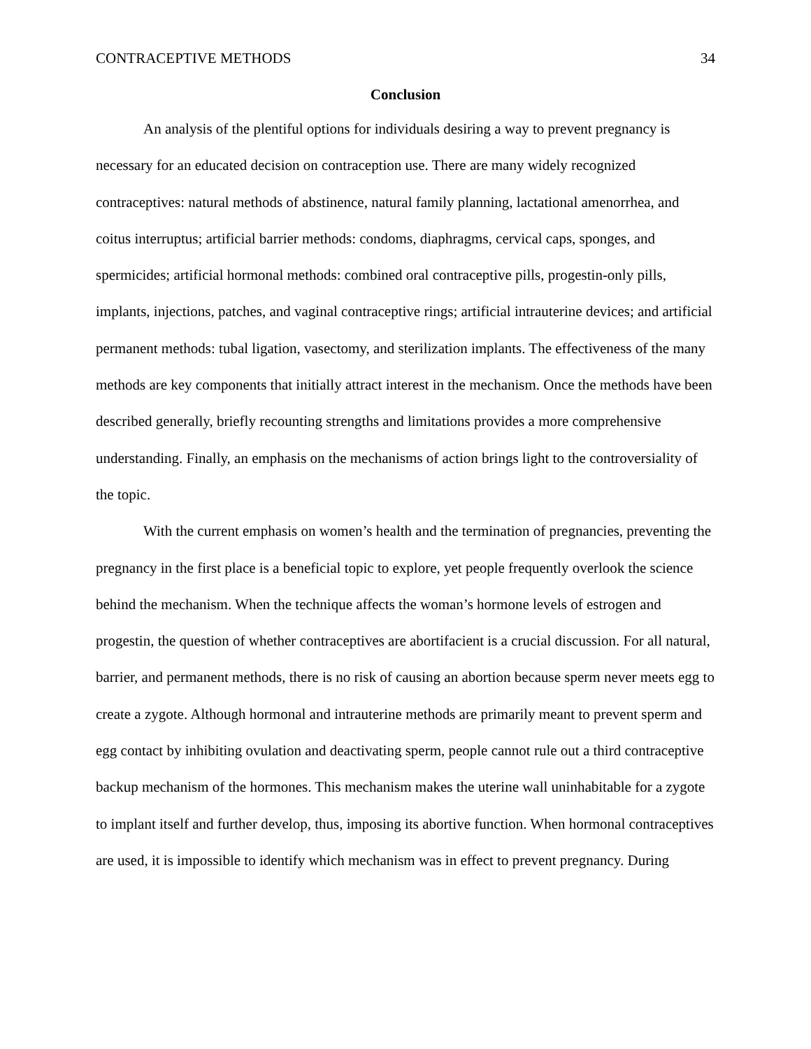CONTRACEPTIVE METHODS 34
Conclusion
An analysis of the plentiful options for individuals desiring a way to prevent pregnancy is necessary for an educated decision on contraception use. There are many widely recognized contraceptives: natural methods of abstinence, natural family planning, lactational amenorrhea, and coitus interruptus; artificial barrier methods: condoms, diaphragms, cervical caps, sponges, and spermicides; artificial hormonal methods: combined oral contraceptive pills, progestin-only pills, implants, injections, patches, and vaginal contraceptive rings; artificial intrauterine devices; and artificial permanent methods: tubal ligation, vasectomy, and sterilization implants. The effectiveness of the many methods are key components that initially attract interest in the mechanism. Once the methods have been described generally, briefly recounting strengths and limitations provides a more comprehensive understanding. Finally, an emphasis on the mechanisms of action brings light to the controversiality of the topic.
With the current emphasis on women’s health and the termination of pregnancies, preventing the pregnancy in the first place is a beneficial topic to explore, yet people frequently overlook the science behind the mechanism. When the technique affects the woman’s hormone levels of estrogen and progestin, the question of whether contraceptives are abortifacient is a crucial discussion. For all natural, barrier, and permanent methods, there is no risk of causing an abortion because sperm never meets egg to create a zygote. Although hormonal and intrauterine methods are primarily meant to prevent sperm and egg contact by inhibiting ovulation and deactivating sperm, people cannot rule out a third contraceptive backup mechanism of the hormones. This mechanism makes the uterine wall uninhabitable for a zygote to implant itself and further develop, thus, imposing its abortive function. When hormonal contraceptives are used, it is impossible to identify which mechanism was in effect to prevent pregnancy. During